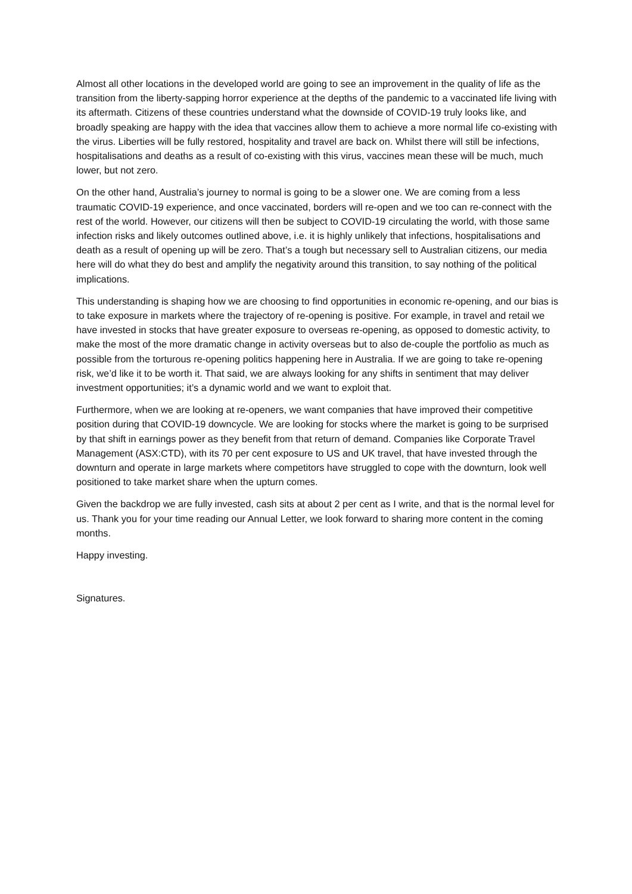Almost all other locations in the developed world are going to see an improvement in the quality of life as the transition from the liberty-sapping horror experience at the depths of the pandemic to a vaccinated life living with its aftermath. Citizens of these countries understand what the downside of COVID-19 truly looks like, and broadly speaking are happy with the idea that vaccines allow them to achieve a more normal life co-existing with the virus. Liberties will be fully restored, hospitality and travel are back on. Whilst there will still be infections, hospitalisations and deaths as a result of co-existing with this virus, vaccines mean these will be much, much lower, but not zero.
On the other hand, Australia’s journey to normal is going to be a slower one. We are coming from a less traumatic COVID-19 experience, and once vaccinated, borders will re-open and we too can re-connect with the rest of the world. However, our citizens will then be subject to COVID-19 circulating the world, with those same infection risks and likely outcomes outlined above, i.e. it is highly unlikely that infections, hospitalisations and death as a result of opening up will be zero. That’s a tough but necessary sell to Australian citizens, our media here will do what they do best and amplify the negativity around this transition, to say nothing of the political implications.
This understanding is shaping how we are choosing to find opportunities in economic re-opening, and our bias is to take exposure in markets where the trajectory of re-opening is positive. For example, in travel and retail we have invested in stocks that have greater exposure to overseas re-opening, as opposed to domestic activity, to make the most of the more dramatic change in activity overseas but to also de-couple the portfolio as much as possible from the torturous re-opening politics happening here in Australia. If we are going to take re-opening risk, we’d like it to be worth it. That said, we are always looking for any shifts in sentiment that may deliver investment opportunities; it’s a dynamic world and we want to exploit that.
Furthermore, when we are looking at re-openers, we want companies that have improved their competitive position during that COVID-19 downcycle. We are looking for stocks where the market is going to be surprised by that shift in earnings power as they benefit from that return of demand. Companies like Corporate Travel Management (ASX:CTD), with its 70 per cent exposure to US and UK travel, that have invested through the downturn and operate in large markets where competitors have struggled to cope with the downturn, look well positioned to take market share when the upturn comes.
Given the backdrop we are fully invested, cash sits at about 2 per cent as I write, and that is the normal level for us. Thank you for your time reading our Annual Letter, we look forward to sharing more content in the coming months.
Happy investing.
Signatures.